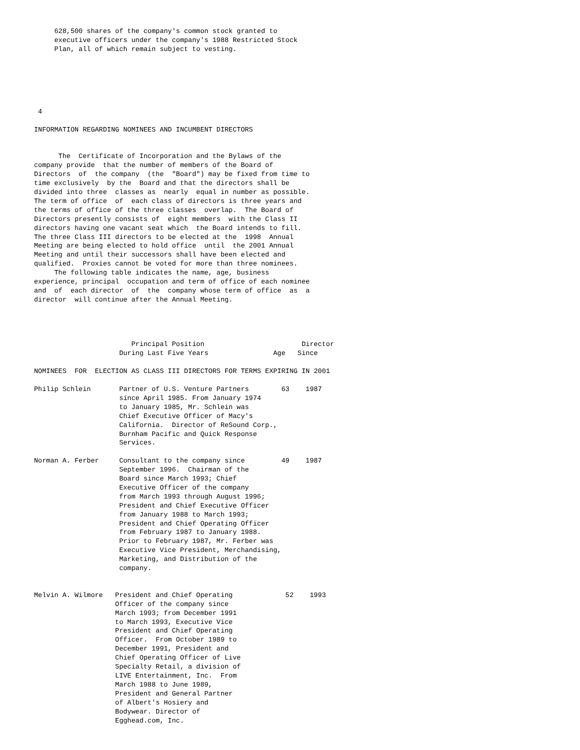628,500 shares of the company's common stock granted to
     executive officers under the company's 1988 Restricted Stock
     Plan, all of which remain subject to vesting.






 4

INFORMATION REGARDING NOMINEES AND INCUMBENT DIRECTORS


      The  Certificate of Incorporation and the Bylaws of the
company provide  that the number of members of the Board of
Directors  of  the company  (the  "Board") may be fixed from time to
time exclusively  by the  Board and that the directors shall be
divided into three  classes as  nearly  equal in number as possible.
The term of office  of  each class of directors is three years and
the terms of office of the three classes  overlap.  The Board of
Directors presently consists of  eight members  with the Class II
directors having one vacant seat which  the Board intends to fill.
The three Class III directors to be elected at the  1998  Annual
Meeting are being elected to hold office  until  the 2001 Annual
Meeting and until their successors shall have been elected and
qualified.  Proxies cannot be voted for more than three nominees.
     The following table indicates the name, age, business
experience, principal  occupation and term of office of each nominee
and  of  each director  of  the  company whose term of office  as  a
director  will continue after the Annual Meeting.




                        Principal Position                        Director
                     During Last Five Years                Age   Since

NOMINEES  FOR  ELECTION AS CLASS III DIRECTORS FOR TERMS EXPIRING IN 2001

Philip Schlein       Partner of U.S. Venture Partners        63    1987
                     since April 1985. From January 1974
                     to January 1985, Mr. Schlein was
                     Chief Executive Officer of Macy's
                     California.  Director of ReSound Corp.,
                     Burnham Pacific and Quick Response
                     Services.

Norman A. Ferber     Consultant to the company since         49    1987
                     September 1996.  Chairman of the
                     Board since March 1993; Chief
                     Executive Officer of the company
                     from March 1993 through August 1996;
                     President and Chief Executive Officer
                     from January 1988 to March 1993;
                     President and Chief Operating Officer
                     from February 1987 to January 1988.
                     Prior to February 1987, Mr. Ferber was
                     Executive Vice President, Merchandising,
                     Marketing, and Distribution of the
                     company.


Melvin A. Wilmore   President and Chief Operating             52    1993
                    Officer of the company since
                    March 1993; from December 1991
                    to March 1993, Executive Vice
                    President and Chief Operating
                    Officer.  From October 1989 to
                    December 1991, President and
                    Chief Operating Officer of Live
                    Specialty Retail, a division of
                    LIVE Entertainment, Inc.  From
                    March 1988 to June 1989,
                    President and General Partner
                    of Albert's Hosiery and
                    Bodywear. Director of
                    Egghead.com, Inc.